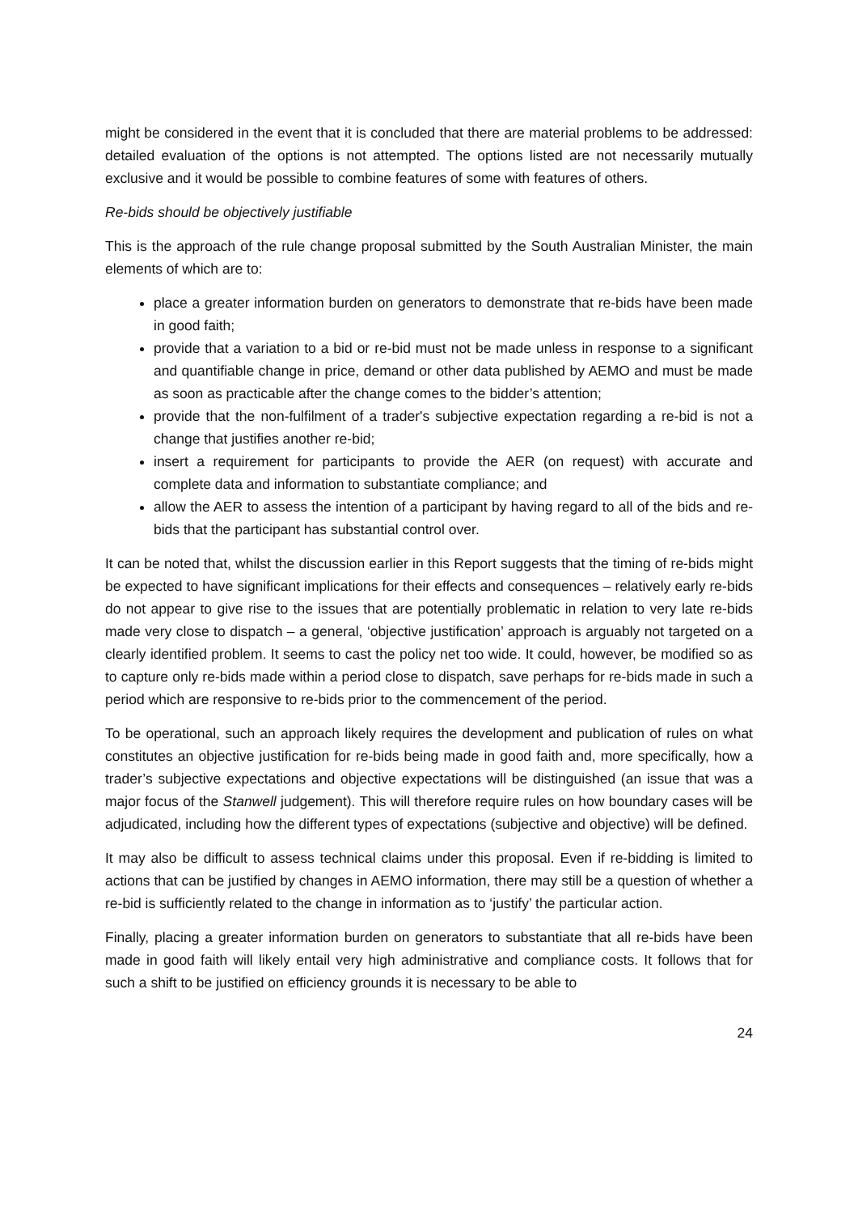might be considered in the event that it is concluded that there are material problems to be addressed: detailed evaluation of the options is not attempted. The options listed are not necessarily mutually exclusive and it would be possible to combine features of some with features of others.
Re-bids should be objectively justifiable
This is the approach of the rule change proposal submitted by the South Australian Minister, the main elements of which are to:
place a greater information burden on generators to demonstrate that re-bids have been made in good faith;
provide that a variation to a bid or re-bid must not be made unless in response to a significant and quantifiable change in price, demand or other data published by AEMO and must be made as soon as practicable after the change comes to the bidder’s attention;
provide that the non-fulfilment of a trader's subjective expectation regarding a re-bid is not a change that justifies another re-bid;
insert a requirement for participants to provide the AER (on request) with accurate and complete data and information to substantiate compliance; and
allow the AER to assess the intention of a participant by having regard to all of the bids and re-bids that the participant has substantial control over.
It can be noted that, whilst the discussion earlier in this Report suggests that the timing of re-bids might be expected to have significant implications for their effects and consequences – relatively early re-bids do not appear to give rise to the issues that are potentially problematic in relation to very late re-bids made very close to dispatch – a general, ‘objective justification’ approach is arguably not targeted on a clearly identified problem. It seems to cast the policy net too wide. It could, however, be modified so as to capture only re-bids made within a period close to dispatch, save perhaps for re-bids made in such a period which are responsive to re-bids prior to the commencement of the period.
To be operational, such an approach likely requires the development and publication of rules on what constitutes an objective justification for re-bids being made in good faith and, more specifically, how a trader’s subjective expectations and objective expectations will be distinguished (an issue that was a major focus of the Stanwell judgement). This will therefore require rules on how boundary cases will be adjudicated, including how the different types of expectations (subjective and objective) will be defined.
It may also be difficult to assess technical claims under this proposal. Even if re-bidding is limited to actions that can be justified by changes in AEMO information, there may still be a question of whether a re-bid is sufficiently related to the change in information as to ‘justify’ the particular action.
Finally, placing a greater information burden on generators to substantiate that all re-bids have been made in good faith will likely entail very high administrative and compliance costs. It follows that for such a shift to be justified on efficiency grounds it is necessary to be able to
24